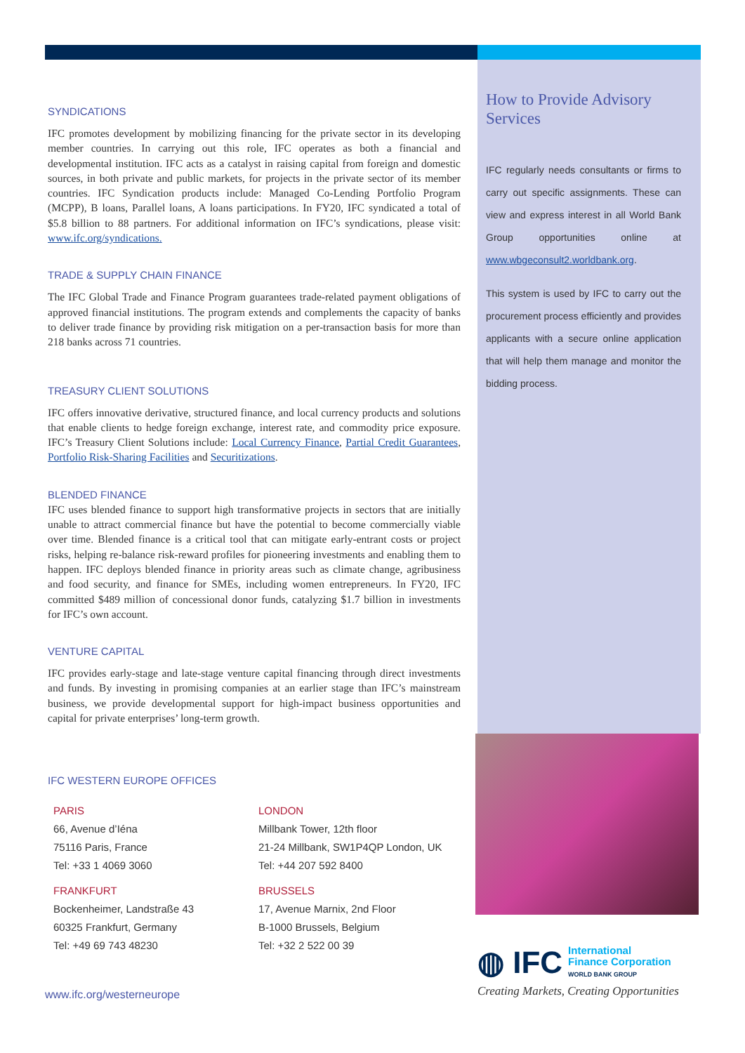SYNDICATIONS
IFC promotes development by mobilizing financing for the private sector in its developing member countries. In carrying out this role, IFC operates as both a financial and developmental institution. IFC acts as a catalyst in raising capital from foreign and domestic sources, in both private and public markets, for projects in the private sector of its member countries. IFC Syndication products include: Managed Co-Lending Portfolio Program (MCPP), B loans, Parallel loans, A loans participations. In FY20, IFC syndicated a total of $5.8 billion to 88 partners. For additional information on IFC’s syndications, please visit: www.ifc.org/syndications.
TRADE & SUPPLY CHAIN FINANCE
The IFC Global Trade and Finance Program guarantees trade-related payment obligations of approved financial institutions. The program extends and complements the capacity of banks to deliver trade finance by providing risk mitigation on a per-transaction basis for more than 218 banks across 71 countries.
TREASURY CLIENT SOLUTIONS
IFC offers innovative derivative, structured finance, and local currency products and solutions that enable clients to hedge foreign exchange, interest rate, and commodity price exposure. IFC’s Treasury Client Solutions include: Local Currency Finance, Partial Credit Guarantees, Portfolio Risk-Sharing Facilities and Securitizations.
BLENDED FINANCE
IFC uses blended finance to support high transformative projects in sectors that are initially unable to attract commercial finance but have the potential to become commercially viable over time. Blended finance is a critical tool that can mitigate early-entrant costs or project risks, helping re-balance risk-reward profiles for pioneering investments and enabling them to happen. IFC deploys blended finance in priority areas such as climate change, agribusiness and food security, and finance for SMEs, including women entrepreneurs. In FY20, IFC committed $489 million of concessional donor funds, catalyzing $1.7 billion in investments for IFC’s own account.
VENTURE CAPITAL
IFC provides early-stage and late-stage venture capital financing through direct investments and funds. By investing in promising companies at an earlier stage than IFC’s mainstream business, we provide developmental support for high-impact business opportunities and capital for private enterprises’ long-term growth.
IFC WESTERN EUROPE OFFICES
PARIS
66, Avenue d’Iéna
75116 Paris, France
Tel: +33 1 4069 3060
LONDON
Millbank Tower, 12th floor
21-24 Millbank, SW1P4QP London, UK
Tel: +44 207 592 8400
FRANKFURT
Bockenheimer, Landstraße 43
60325 Frankfurt, Germany
Tel: +49 69 743 48230
BRUSSELS
17, Avenue Marnix, 2nd Floor
B-1000 Brussels, Belgium
Tel: +32 2 522 00 39
www.ifc.org/westerneurope
How to Provide Advisory Services
IFC regularly needs consultants or firms to carry out specific assignments. These can view and express interest in all World Bank Group opportunities online at www.wbgeconsult2.worldbank.org.
This system is used by IFC to carry out the procurement process efficiently and provides applicants with a secure online application that will help them manage and monitor the bidding process.
◍ IFC International
Finance Corporation
WORLD BANK GROUP
Creating Markets, Creating Opportunities